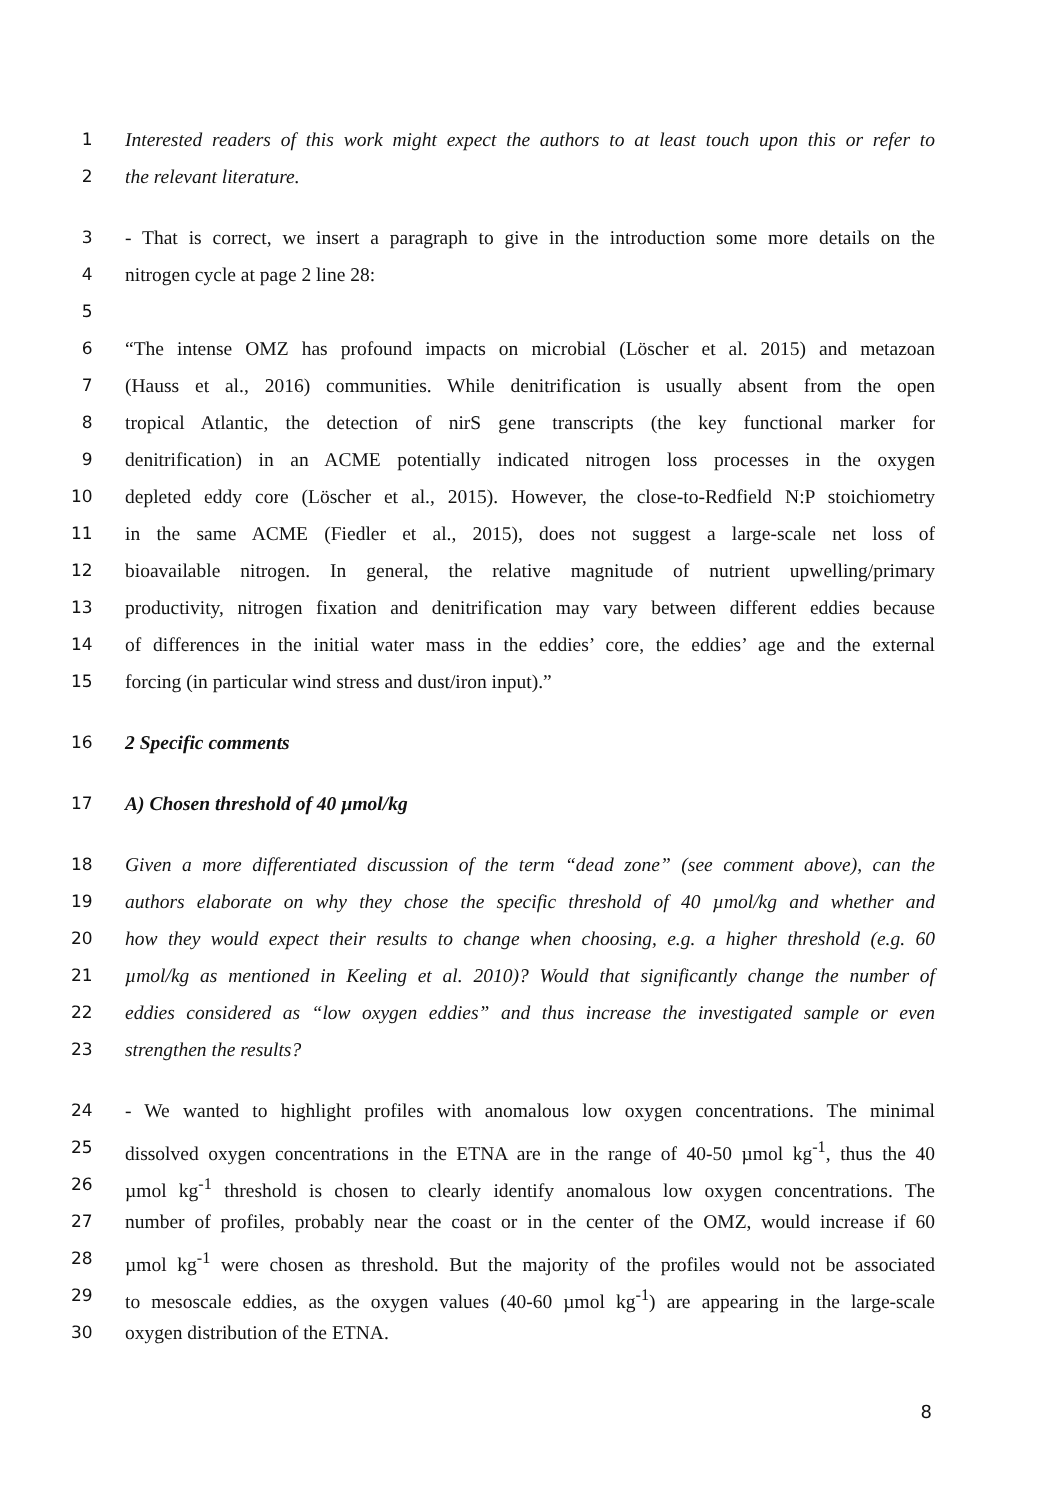1 Interested readers of this work might expect the authors to at least touch upon this or refer to
2 the relevant literature.
3 - That is correct, we insert a paragraph to give in the introduction some more details on the
4 nitrogen cycle at page 2 line 28:
5
6 “The intense OMZ has profound impacts on microbial (Löscher et al. 2015) and metazoan
7 (Hauss et al., 2016) communities. While denitrification is usually absent from the open
8 tropical Atlantic, the detection of nirS gene transcripts (the key functional marker for
9 denitrification) in an ACME potentially indicated nitrogen loss processes in the oxygen
10 depleted eddy core (Löscher et al., 2015). However, the close-to-Redfield N:P stoichiometry
11 in the same ACME (Fiedler et al., 2015), does not suggest a large-scale net loss of
12 bioavailable nitrogen. In general, the relative magnitude of nutrient upwelling/primary
13 productivity, nitrogen fixation and denitrification may vary between different eddies because
14 of differences in the initial water mass in the eddies’ core, the eddies’ age and the external
15 forcing (in particular wind stress and dust/iron input).”
16 2 Specific comments
17 A) Chosen threshold of 40 µmol/kg
18 Given a more differentiated discussion of the term “dead zone” (see comment above), can the
19 authors elaborate on why they chose the specific threshold of 40 µmol/kg and whether and
20 how they would expect their results to change when choosing, e.g. a higher threshold (e.g. 60
21 µmol/kg as mentioned in Keeling et al. 2010)? Would that significantly change the number of
22 eddies considered as “low oxygen eddies” and thus increase the investigated sample or even
23 strengthen the results?
24 - We wanted to highlight profiles with anomalous low oxygen concentrations. The minimal
25 dissolved oxygen concentrations in the ETNA are in the range of 40-50 µmol kg<sup>-1</sup>, thus the 40
26 µmol kg<sup>-1</sup> threshold is chosen to clearly identify anomalous low oxygen concentrations. The
27 number of profiles, probably near the coast or in the center of the OMZ, would increase if 60
28 µmol kg<sup>-1</sup> were chosen as threshold. But the majority of the profiles would not be associated
29 to mesoscale eddies, as the oxygen values (40-60 µmol kg<sup>-1</sup>) are appearing in the large-scale
30 oxygen distribution of the ETNA.
8